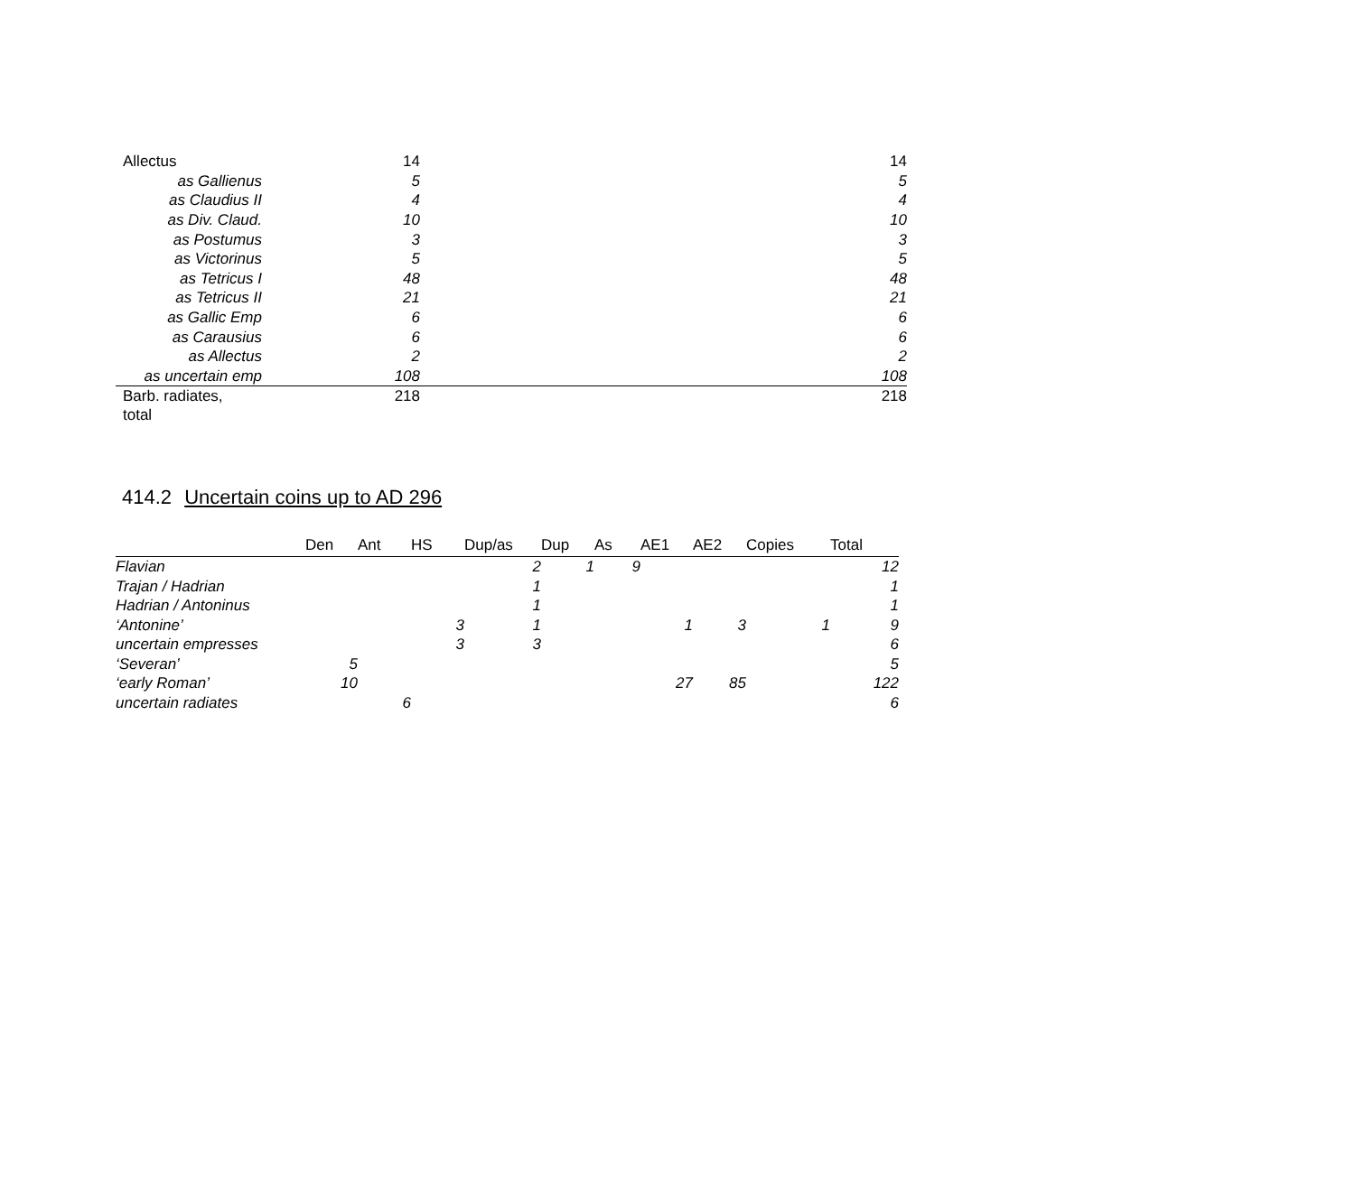| Allectus | 14 | | 14 |
| as Gallienus | 5 | | 5 |
| as Claudius II | 4 | | 4 |
| as Div. Claud. | 10 | | 10 |
| as Postumus | 3 | | 3 |
| as Victorinus | 5 | | 5 |
| as Tetricus I | 48 | | 48 |
| as Tetricus II | 21 | | 21 |
| as Gallic Emp | 6 | | 6 |
| as Carausius | 6 | | 6 |
| as Allectus | 2 | | 2 |
| as uncertain emp | 108 | | 108 |
| Barb. radiates, total | 218 | | 218 |
414.2 Uncertain coins up to AD 296
| | Den | Ant | HS | Dup/as | Dup | As | AE1 | AE2 | Copies | Total |
| --- | --- | --- | --- | --- | --- | --- | --- | --- | --- | --- |
| Flavian | | | | 2 | 1 | 9 | | | | 12 |
| Trajan / Hadrian | | | | 1 | | | | | | 1 |
| Hadrian / Antoninus | | | | 1 | | | | | | 1 |
| ‘Antonine’ | | | 3 | 1 | | | 1 | 3 | 1 | 9 |
| uncertain empresses | | | 3 | 3 | | | | | | 6 |
| ‘Severan’ | 5 | | | | | | | | | 5 |
| ‘early Roman’ | 10 | | | | | | 27 | 85 | | 122 |
| uncertain radiates | | 6 | | | | | | | | 6 |